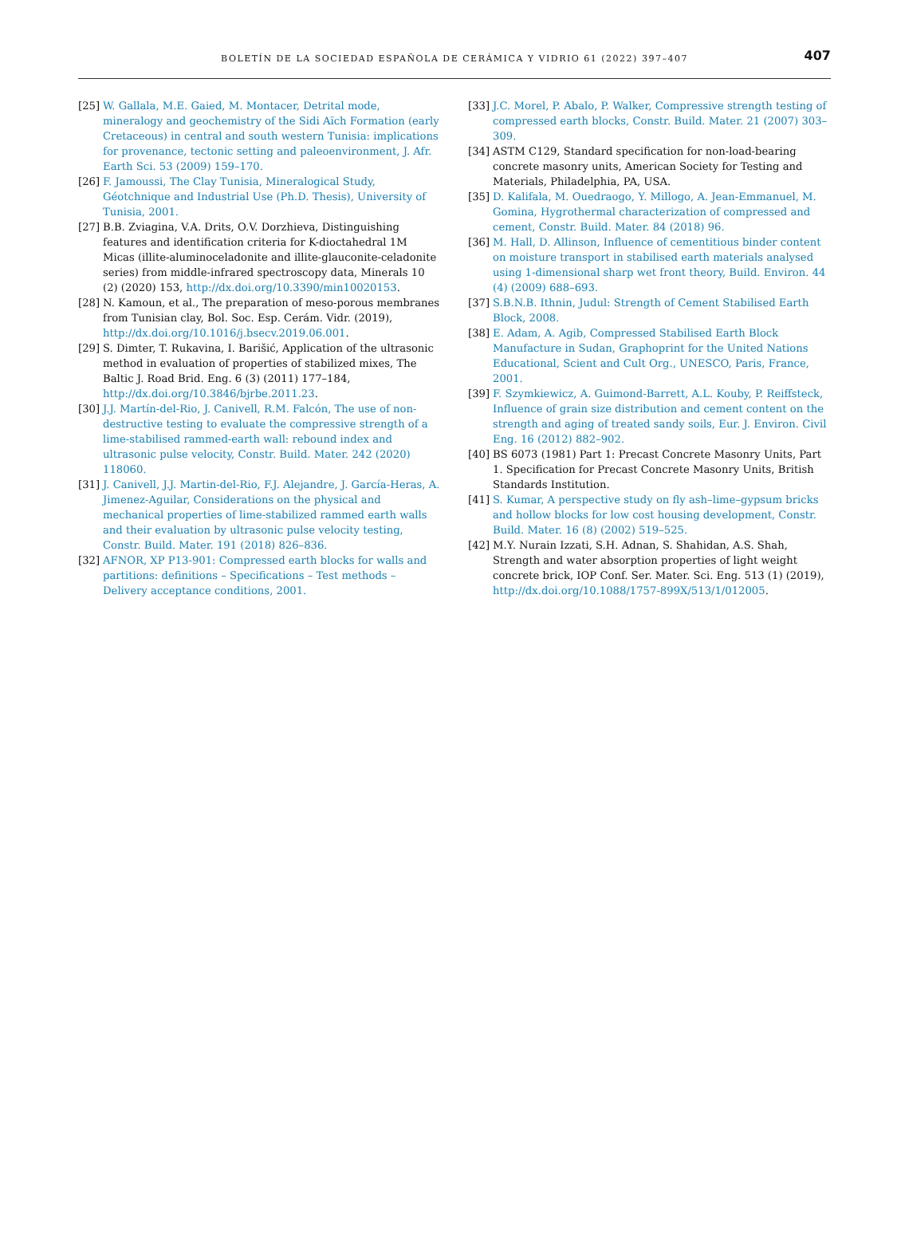BOLETÍN DE LA SOCIEDAD ESPAÑOLA DE CERÁMICA Y VIDRIO 61 (2022) 397–407
407
[25] W. Gallala, M.E. Gaied, M. Montacer, Detrital mode, mineralogy and geochemistry of the Sidi Aïch Formation (early Cretaceous) in central and south western Tunisia: implications for provenance, tectonic setting and paleoenvironment, J. Afr. Earth Sci. 53 (2009) 159–170.
[26] F. Jamoussi, The Clay Tunisia, Mineralogical Study, Géotchnique and Industrial Use (Ph.D. Thesis), University of Tunisia, 2001.
[27] B.B. Zviagina, V.A. Drits, O.V. Dorzhieva, Distinguishing features and identification criteria for K-dioctahedral 1M Micas (illite-aluminoceladonite and illite-glauconite-celadonite series) from middle-infrared spectroscopy data, Minerals 10 (2) (2020) 153, http://dx.doi.org/10.3390/min10020153.
[28] N. Kamoun, et al., The preparation of meso-porous membranes from Tunisian clay, Bol. Soc. Esp. Cerám. Vidr. (2019), http://dx.doi.org/10.1016/j.bsecv.2019.06.001.
[29] S. Dimter, T. Rukavina, I. Barišić, Application of the ultrasonic method in evaluation of properties of stabilized mixes, The Baltic J. Road Brid. Eng. 6 (3) (2011) 177–184, http://dx.doi.org/10.3846/bjrbe.2011.23.
[30] J.J. Martín-del-Rio, J. Canivell, R.M. Falcón, The use of non-destructive testing to evaluate the compressive strength of a lime-stabilised rammed-earth wall: rebound index and ultrasonic pulse velocity, Constr. Build. Mater. 242 (2020) 118060.
[31] J. Canivell, J.J. Martin-del-Rio, F.J. Alejandre, J. García-Heras, A. Jimenez-Aguilar, Considerations on the physical and mechanical properties of lime-stabilized rammed earth walls and their evaluation by ultrasonic pulse velocity testing, Constr. Build. Mater. 191 (2018) 826–836.
[32] AFNOR, XP P13-901: Compressed earth blocks for walls and partitions: definitions – Specifications – Test methods – Delivery acceptance conditions, 2001.
[33] J.C. Morel, P. Abalo, P. Walker, Compressive strength testing of compressed earth blocks, Constr. Build. Mater. 21 (2007) 303–309.
[34] ASTM C129, Standard specification for non-load-bearing concrete masonry units, American Society for Testing and Materials, Philadelphia, PA, USA.
[35] D. Kalifala, M. Ouedraogo, Y. Millogo, A. Jean-Emmanuel, M. Gomina, Hygrothermal characterization of compressed and cement, Constr. Build. Mater. 84 (2018) 96.
[36] M. Hall, D. Allinson, Influence of cementitious binder content on moisture transport in stabilised earth materials analysed using 1-dimensional sharp wet front theory, Build. Environ. 44 (4) (2009) 688–693.
[37] S.B.N.B. Ithnin, Judul: Strength of Cement Stabilised Earth Block, 2008.
[38] E. Adam, A. Agib, Compressed Stabilised Earth Block Manufacture in Sudan, Graphoprint for the United Nations Educational, Scient and Cult Org., UNESCO, Paris, France, 2001.
[39] F. Szymkiewicz, A. Guimond-Barrett, A.L. Kouby, P. Reiffsteck, Influence of grain size distribution and cement content on the strength and aging of treated sandy soils, Eur. J. Environ. Civil Eng. 16 (2012) 882–902.
[40] BS 6073 (1981) Part 1: Precast Concrete Masonry Units, Part 1. Specification for Precast Concrete Masonry Units, British Standards Institution.
[41] S. Kumar, A perspective study on fly ash–lime–gypsum bricks and hollow blocks for low cost housing development, Constr. Build. Mater. 16 (8) (2002) 519–525.
[42] M.Y. Nurain Izzati, S.H. Adnan, S. Shahidan, A.S. Shah, Strength and water absorption properties of light weight concrete brick, IOP Conf. Ser. Mater. Sci. Eng. 513 (1) (2019), http://dx.doi.org/10.1088/1757-899X/513/1/012005.